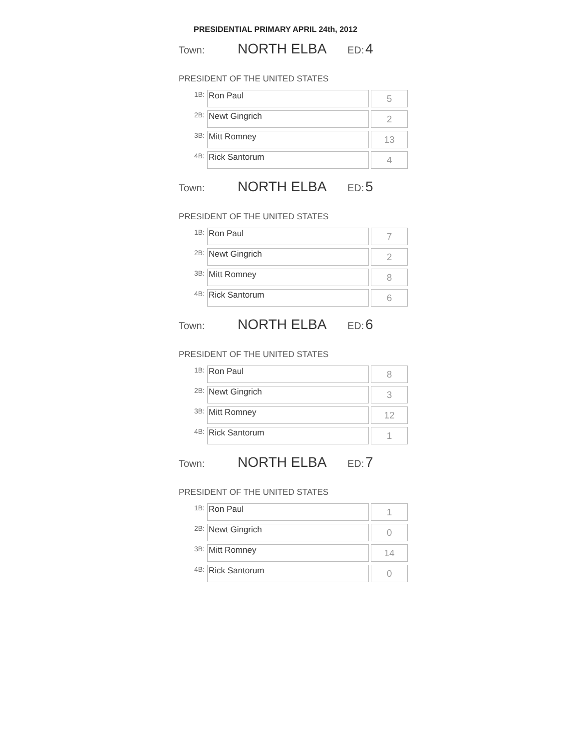PRESIDENTIAL PRIMARY APRIL 24th, 2012
Town: NORTH ELBA ED: 4
PRESIDENT OF THE UNITED STATES
| 1B: | Ron Paul | 5 |
| 2B: | Newt Gingrich | 2 |
| 3B: | Mitt Romney | 13 |
| 4B: | Rick Santorum | 4 |
Town: NORTH ELBA ED: 5
PRESIDENT OF THE UNITED STATES
| 1B: | Ron Paul | 7 |
| 2B: | Newt Gingrich | 2 |
| 3B: | Mitt Romney | 8 |
| 4B: | Rick Santorum | 6 |
Town: NORTH ELBA ED: 6
PRESIDENT OF THE UNITED STATES
| 1B: | Ron Paul | 8 |
| 2B: | Newt Gingrich | 3 |
| 3B: | Mitt Romney | 12 |
| 4B: | Rick Santorum | 1 |
Town: NORTH ELBA ED: 7
PRESIDENT OF THE UNITED STATES
| 1B: | Ron Paul | 1 |
| 2B: | Newt Gingrich | 0 |
| 3B: | Mitt Romney | 14 |
| 4B: | Rick Santorum | 0 |